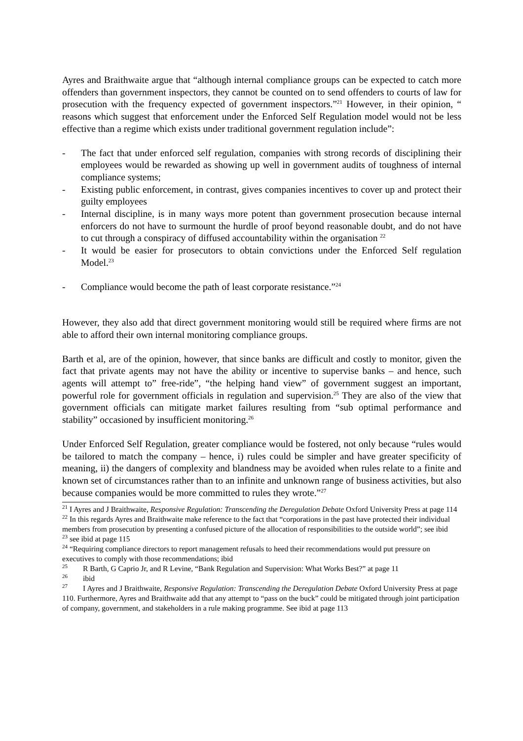Ayres and Braithwaite argue that “although internal compliance groups can be expected to catch more offenders than government inspectors, they cannot be counted on to send offenders to courts of law for prosecution with the frequency expected of government inspectors.”<sup>21</sup> However, in their opinion, “ reasons which suggest that enforcement under the Enforced Self Regulation model would not be less effective than a regime which exists under traditional government regulation include”:
- The fact that under enforced self regulation, companies with strong records of disciplining their employees would be rewarded as showing up well in government audits of toughness of internal compliance systems;
- Existing public enforcement, in contrast, gives companies incentives to cover up and protect their guilty employees
- Internal discipline, is in many ways more potent than government prosecution because internal enforcers do not have to surmount the hurdle of proof beyond reasonable doubt, and do not have to cut through a conspiracy of diffused accountability within the organisation <sup>22</sup>
- It would be easier for prosecutors to obtain convictions under the Enforced Self regulation Model.<sup>23</sup>
- Compliance would become the path of least corporate resistance.”<sup>24</sup>
However, they also add that direct government monitoring would still be required where firms are not able to afford their own internal monitoring compliance groups.
Barth et al, are of the opinion, however, that since banks are difficult and costly to monitor, given the fact that private agents may not have the ability or incentive to supervise banks – and hence, such agents will attempt to” free-ride”, “the helping hand view” of government suggest an important, powerful role for government officials in regulation and supervision.<sup>25</sup> They are also of the view that government officials can mitigate market failures resulting from “sub optimal performance and stability” occasioned by insufficient monitoring.<sup>26</sup>
Under Enforced Self Regulation, greater compliance would be fostered, not only because “rules would be tailored to match the company – hence, i) rules could be simpler and have greater specificity of meaning, ii) the dangers of complexity and blandness may be avoided when rules relate to a finite and known set of circumstances rather than to an infinite and unknown range of business activities, but also because companies would be more committed to rules they wrote.”<sup>27</sup>
<sup>21</sup> I Ayres and J Braithwaite, Responsive Regulation: Transcending the Deregulation Debate Oxford University Press at page 114
<sup>22</sup> In this regards Ayres and Braithwaite make reference to the fact that “corporations in the past have protected their individual members from prosecution by presenting a confused picture of the allocation of responsibilities to the outside world”; see ibid
<sup>23</sup> see ibid at page 115
<sup>24</sup> “Requiring compliance directors to report management refusals to heed their recommendations would put pressure on executives to comply with those recommendations; ibid
<sup>25</sup> R Barth, G Caprio Jr, and R Levine, “Bank Regulation and Supervision: What Works Best?” at page 11
<sup>26</sup> ibid
<sup>27</sup> I Ayres and J Braithwaite, Responsive Regulation: Transcending the Deregulation Debate Oxford University Press at page 110. Furthermore, Ayres and Braithwaite add that any attempt to “pass on the buck” could be mitigated through joint participation of company, government, and stakeholders in a rule making programme. See ibid at page 113